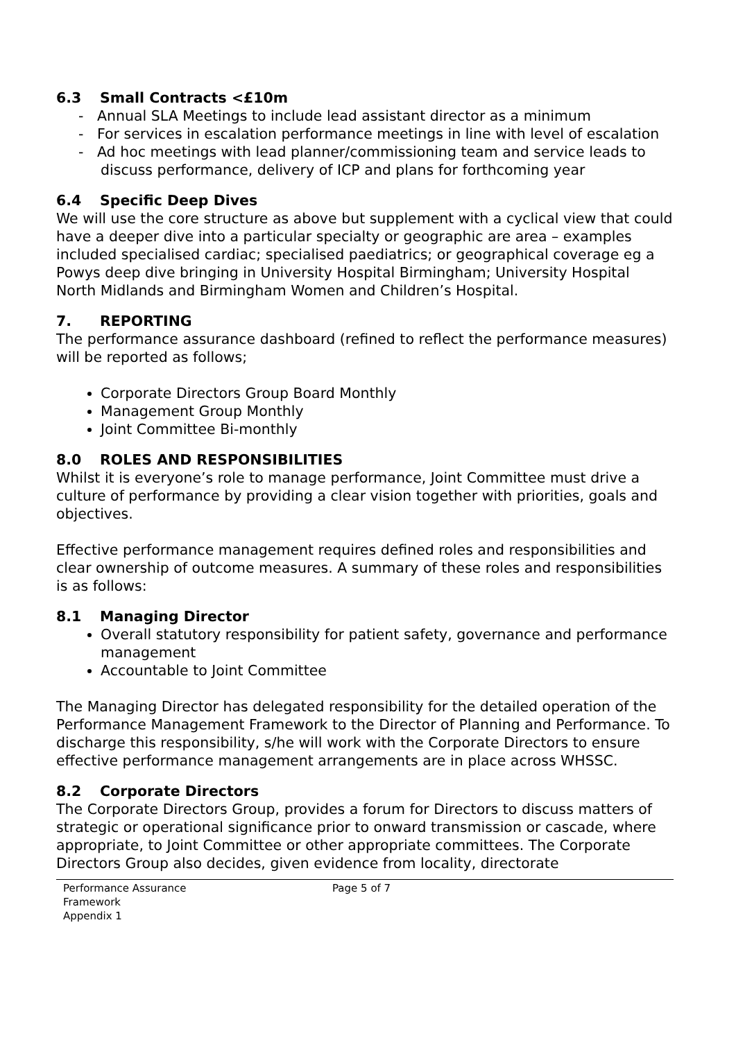6.3 Small Contracts <£10m
- Annual SLA Meetings to include lead assistant director as a minimum
- For services in escalation performance meetings in line with level of escalation
- Ad hoc meetings with lead planner/commissioning team and service leads to discuss performance, delivery of ICP and plans for forthcoming year
6.4 Specific Deep Dives
We will use the core structure as above but supplement with a cyclical view that could have a deeper dive into a particular specialty or geographic are area – examples included specialised cardiac; specialised paediatrics; or geographical coverage eg a Powys deep dive bringing in University Hospital Birmingham; University Hospital North Midlands and Birmingham Women and Children’s Hospital.
7. REPORTING
The performance assurance dashboard (refined to reflect the performance measures) will be reported as follows;
Corporate Directors Group Board Monthly
Management Group Monthly
Joint Committee Bi-monthly
8.0 ROLES AND RESPONSIBILITIES
Whilst it is everyone’s role to manage performance, Joint Committee must drive a culture of performance by providing a clear vision together with priorities, goals and objectives.
Effective performance management requires defined roles and responsibilities and clear ownership of outcome measures. A summary of these roles and responsibilities is as follows:
8.1 Managing Director
Overall statutory responsibility for patient safety, governance and performance management
Accountable to Joint Committee
The Managing Director has delegated responsibility for the detailed operation of the Performance Management Framework to the Director of Planning and Performance. To discharge this responsibility, s/he will work with the Corporate Directors to ensure effective performance management arrangements are in place across WHSSC.
8.2 Corporate Directors
The Corporate Directors Group, provides a forum for Directors to discuss matters of strategic or operational significance prior to onward transmission or cascade, where appropriate, to Joint Committee or other appropriate committees. The Corporate Directors Group also decides, given evidence from locality, directorate
Performance Assurance
Framework
Appendix 1
Page 5 of 7